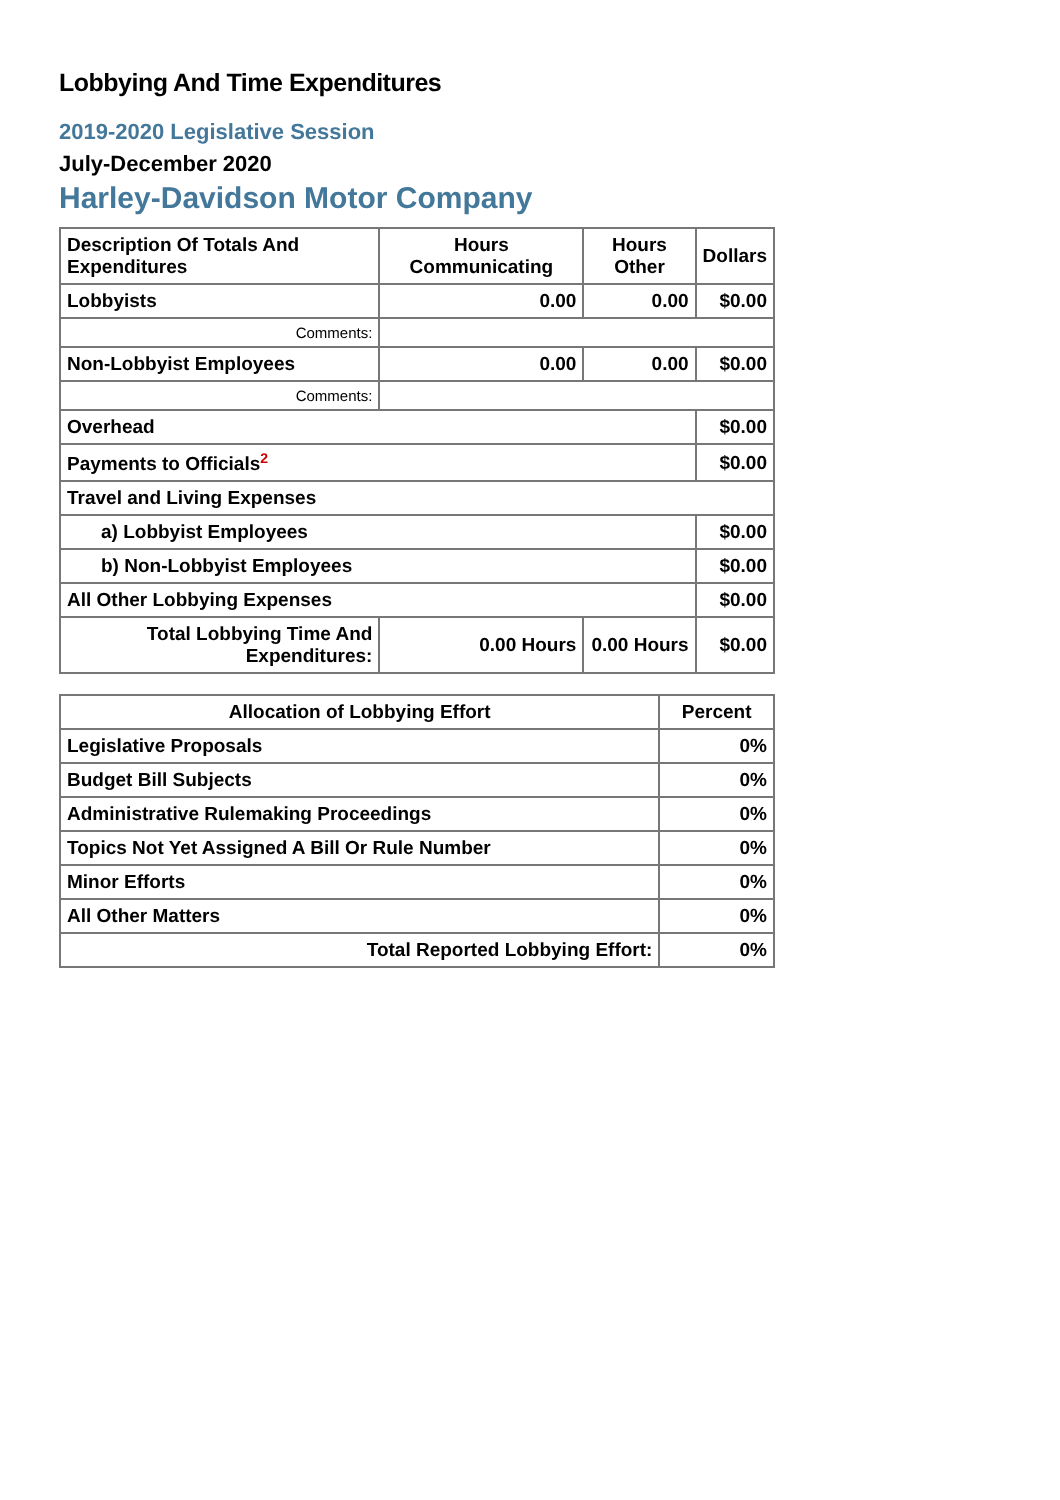Lobbying And Time Expenditures
2019-2020 Legislative Session
July-December 2020
Harley-Davidson Motor Company
| Description Of Totals And Expenditures | Hours Communicating | Hours Other | Dollars |
| --- | --- | --- | --- |
| Lobbyists | 0.00 | 0.00 | $0.00 |
| Comments: | | | |
| Non-Lobbyist Employees | 0.00 | 0.00 | $0.00 |
| Comments: | | | |
| Overhead | | | $0.00 |
| Payments to Officials<sup>2</sup> | | | $0.00 |
| Travel and Living Expenses | | | |
| a) Lobbyist Employees | | | $0.00 |
| b) Non-Lobbyist Employees | | | $0.00 |
| All Other Lobbying Expenses | | | $0.00 |
| Total Lobbying Time And Expenditures: | 0.00 Hours | 0.00 Hours | $0.00 |
| Allocation of Lobbying Effort | Percent |
| --- | --- |
| Legislative Proposals | 0% |
| Budget Bill Subjects | 0% |
| Administrative Rulemaking Proceedings | 0% |
| Topics Not Yet Assigned A Bill Or Rule Number | 0% |
| Minor Efforts | 0% |
| All Other Matters | 0% |
| Total Reported Lobbying Effort: | 0% |